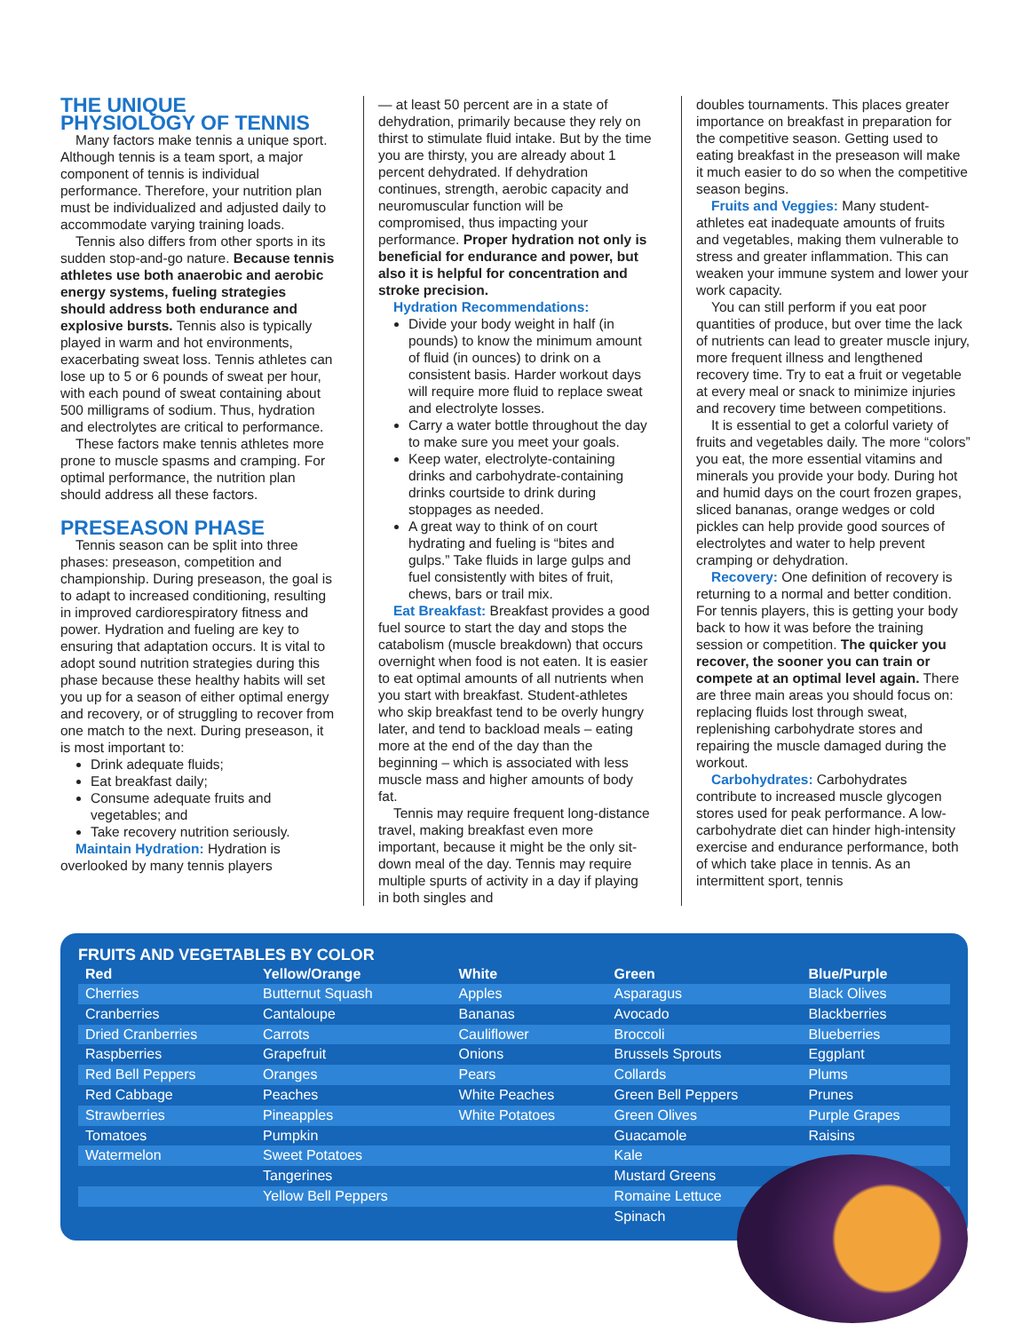THE UNIQUE
PHYSIOLOGY OF TENNIS
Many factors make tennis a unique sport. Although tennis is a team sport, a major component of tennis is individual performance. Therefore, your nutrition plan must be individualized and adjusted daily to accommodate varying training loads.
Tennis also differs from other sports in its sudden stop-and-go nature. Because tennis athletes use both anaerobic and aerobic energy systems, fueling strategies should address both endurance and explosive bursts. Tennis also is typically played in warm and hot environments, exacerbating sweat loss. Tennis athletes can lose up to 5 or 6 pounds of sweat per hour, with each pound of sweat containing about 500 milligrams of sodium. Thus, hydration and electrolytes are critical to performance.
These factors make tennis athletes more prone to muscle spasms and cramping. For optimal performance, the nutrition plan should address all these factors.
PRESEASON PHASE
Tennis season can be split into three phases: preseason, competition and championship. During preseason, the goal is to adapt to increased conditioning, resulting in improved cardiorespiratory fitness and power. Hydration and fueling are key to ensuring that adaptation occurs. It is vital to adopt sound nutrition strategies during this phase because these healthy habits will set you up for a season of either optimal energy and recovery, or of struggling to recover from one match to the next. During preseason, it is most important to:
Drink adequate fluids;
Eat breakfast daily;
Consume adequate fruits and vegetables; and
Take recovery nutrition seriously.
Maintain Hydration: Hydration is overlooked by many tennis players
— at least 50 percent are in a state of dehydration, primarily because they rely on thirst to stimulate fluid intake. But by the time you are thirsty, you are already about 1 percent dehydrated. If dehydration continues, strength, aerobic capacity and neuromuscular function will be compromised, thus impacting your performance. Proper hydration not only is beneficial for endurance and power, but also it is helpful for concentration and stroke precision.
Hydration Recommendations:
Divide your body weight in half (in pounds) to know the minimum amount of fluid (in ounces) to drink on a consistent basis. Harder workout days will require more fluid to replace sweat and electrolyte losses.
Carry a water bottle throughout the day to make sure you meet your goals.
Keep water, electrolyte-containing drinks and carbohydrate-containing drinks courtside to drink during stoppages as needed.
A great way to think of on court hydrating and fueling is “bites and gulps.” Take fluids in large gulps and fuel consistently with bites of fruit, chews, bars or trail mix.
Eat Breakfast: Breakfast provides a good fuel source to start the day and stops the catabolism (muscle breakdown) that occurs overnight when food is not eaten. It is easier to eat optimal amounts of all nutrients when you start with breakfast. Student-athletes who skip breakfast tend to be overly hungry later, and tend to backload meals – eating more at the end of the day than the beginning – which is associated with less muscle mass and higher amounts of body fat.
Tennis may require frequent long-distance travel, making breakfast even more important, because it might be the only sit-down meal of the day. Tennis may require multiple spurts of activity in a day if playing in both singles and
doubles tournaments. This places greater importance on breakfast in preparation for the competitive season. Getting used to eating breakfast in the preseason will make it much easier to do so when the competitive season begins.
Fruits and Veggies: Many student-athletes eat inadequate amounts of fruits and vegetables, making them vulnerable to stress and greater inflammation. This can weaken your immune system and lower your work capacity.
You can still perform if you eat poor quantities of produce, but over time the lack of nutrients can lead to greater muscle injury, more frequent illness and lengthened recovery time. Try to eat a fruit or vegetable at every meal or snack to minimize injuries and recovery time between competitions.
It is essential to get a colorful variety of fruits and vegetables daily. The more “colors” you eat, the more essential vitamins and minerals you provide your body. During hot and humid days on the court frozen grapes, sliced bananas, orange wedges or cold pickles can help provide good sources of electrolytes and water to help prevent cramping or dehydration.
Recovery: One definition of recovery is returning to a normal and better condition. For tennis players, this is getting your body back to how it was before the training session or competition. The quicker you recover, the sooner you can train or compete at an optimal level again. There are three main areas you should focus on: replacing fluids lost through sweat, replenishing carbohydrate stores and repairing the muscle damaged during the workout.
Carbohydrates: Carbohydrates contribute to increased muscle glycogen stores used for peak performance. A low-carbohydrate diet can hinder high-intensity exercise and endurance performance, both of which take place in tennis. As an intermittent sport, tennis
FRUITS AND VEGETABLES BY COLOR
| Red | Yellow/Orange | White | Green | Blue/Purple |
| --- | --- | --- | --- | --- |
| Cherries | Butternut Squash | Apples | Asparagus | Black Olives |
| Cranberries | Cantaloupe | Bananas | Avocado | Blackberries |
| Dried Cranberries | Carrots | Cauliflower | Broccoli | Blueberries |
| Raspberries | Grapefruit | Onions | Brussels Sprouts | Eggplant |
| Red Bell Peppers | Oranges | Pears | Collards | Plums |
| Red Cabbage | Peaches | White Peaches | Green Bell Peppers | Prunes |
| Strawberries | Pineapples | White Potatoes | Green Olives | Purple Grapes |
| Tomatoes | Pumpkin | | Guacamole | Raisins |
| Watermelon | Sweet Potatoes | | Kale | |
| | Tangerines | | Mustard Greens | |
| | Yellow Bell Peppers | | Romaine Lettuce | |
| | | | Spinach | |